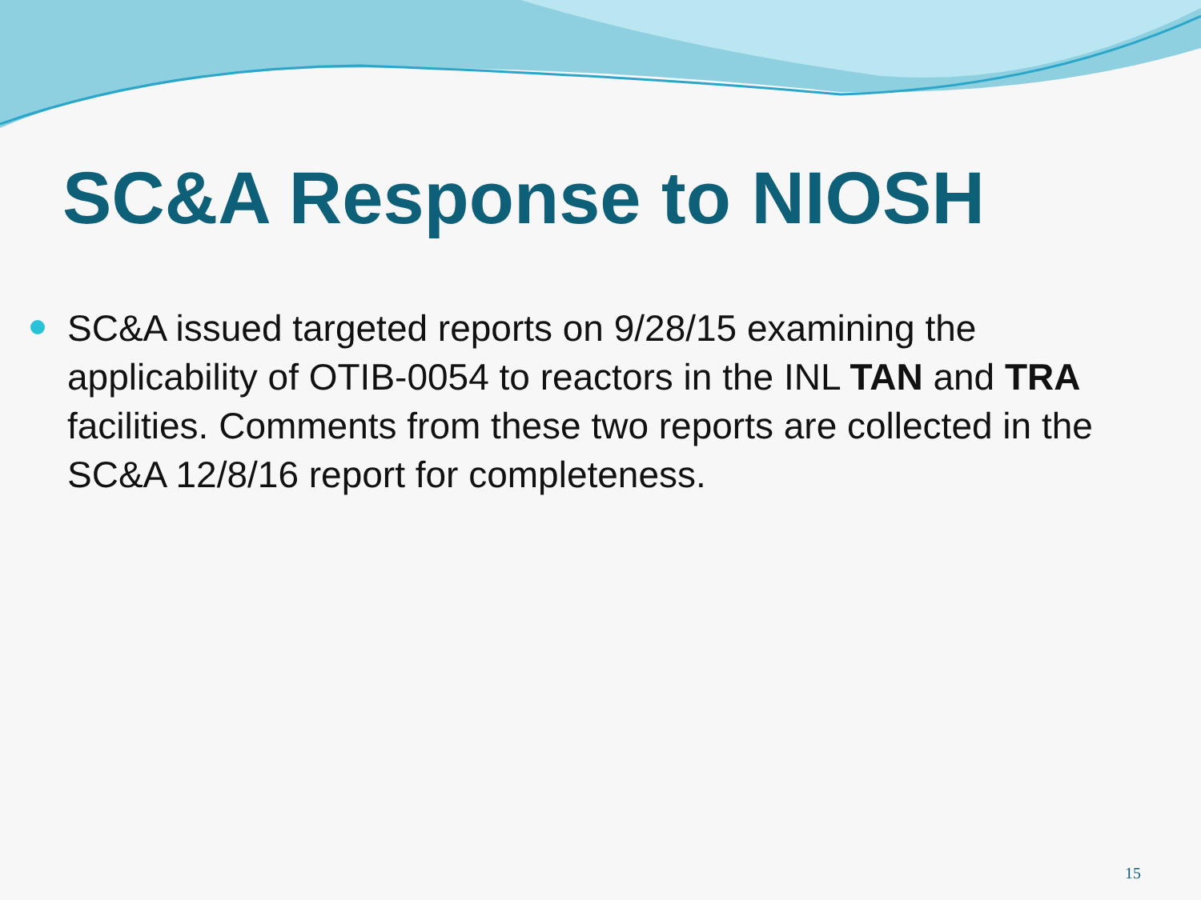SC&A Response to NIOSH
SC&A issued targeted reports on 9/28/15 examining the applicability of OTIB-0054 to reactors in the INL TAN and TRA facilities. Comments from these two reports are collected in the SC&A 12/8/16 report for completeness.
15